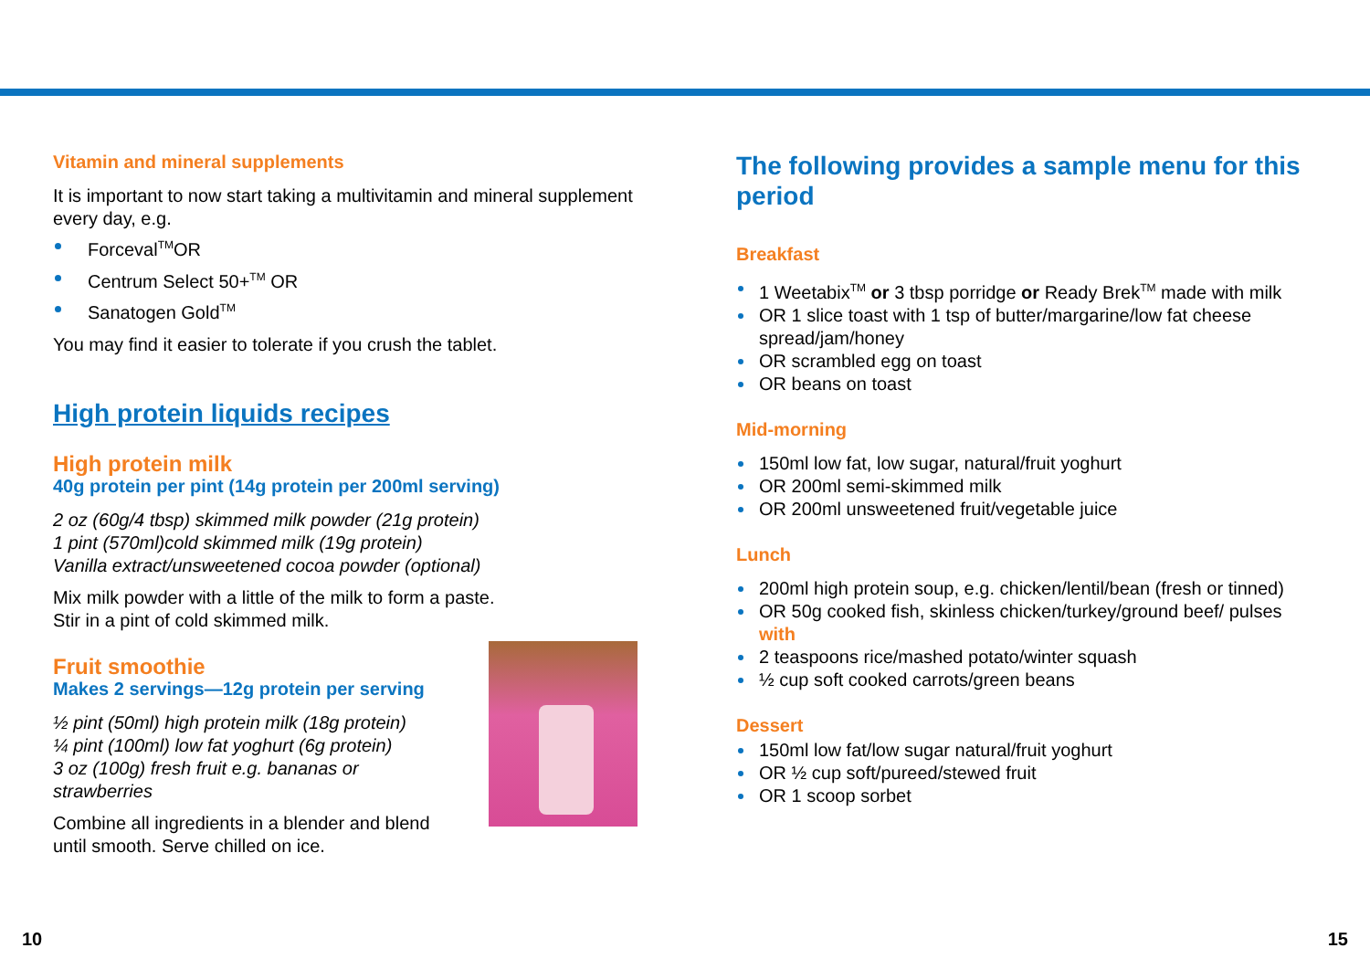Vitamin and mineral supplements
It is important to now start taking a multivitamin and mineral supplement every day, e.g.
Forceval<sup>TM</sup>OR
Centrum Select 50+<sup>TM</sup> OR
Sanatogen Gold<sup>TM</sup>
You may find it easier to tolerate if you crush the tablet.
High protein liquids recipes
High protein milk
40g protein per pint (14g protein per 200ml serving)
2 oz (60g/4 tbsp) skimmed milk powder (21g protein)
1 pint (570ml)cold skimmed milk (19g protein)
Vanilla extract/unsweetened cocoa powder (optional)
Mix milk powder with a little of the milk to form a paste.
Stir in a pint of cold skimmed milk.
Fruit smoothie
Makes 2 servings—12g protein per serving
½ pint (50ml) high protein milk (18g protein)
¼ pint (100ml) low fat yoghurt (6g protein)
3 oz (100g) fresh fruit e.g. bananas or
strawberries
Combine all ingredients in a blender and blend
until smooth. Serve chilled on ice.
The following provides a sample menu for this period
Breakfast
1 Weetabix<sup>TM</sup> or 3 tbsp porridge or Ready Brek<sup>TM</sup> made with milk
OR 1 slice toast with 1 tsp of butter/margarine/low fat cheese spread/jam/honey
OR scrambled egg on toast
OR beans on toast
Mid-morning
150ml low fat, low sugar, natural/fruit yoghurt
OR 200ml semi-skimmed milk
OR 200ml unsweetened fruit/vegetable juice
Lunch
200ml high protein soup, e.g. chicken/lentil/bean (fresh or tinned)
OR 50g cooked fish, skinless chicken/turkey/ground beef/ pulses with
2 teaspoons rice/mashed potato/winter squash
½ cup soft cooked carrots/green beans
Dessert
150ml low fat/low sugar natural/fruit yoghurt
OR ½ cup soft/pureed/stewed fruit
OR 1 scoop sorbet
10 15